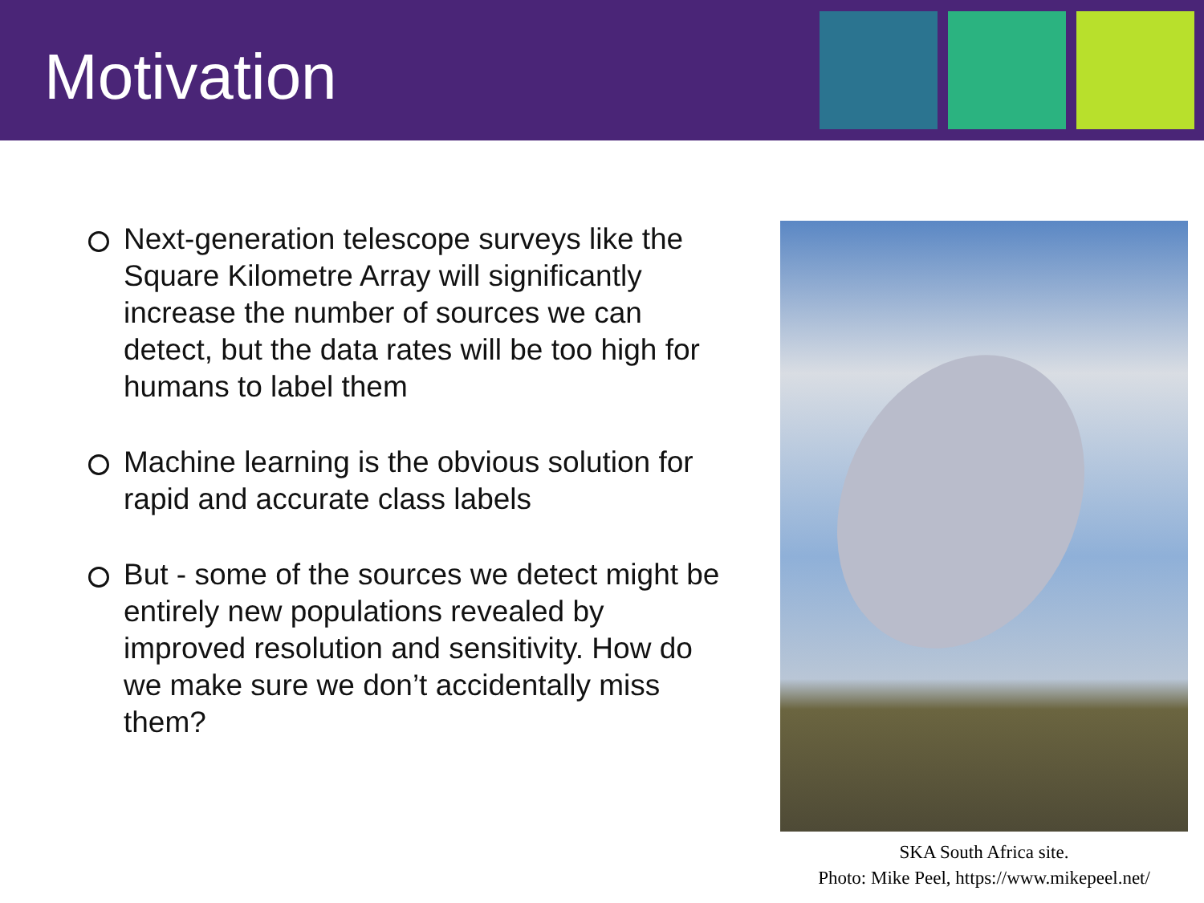Motivation
Next-generation telescope surveys like the Square Kilometre Array will significantly increase the number of sources we can detect, but the data rates will be too high for humans to label them
Machine learning is the obvious solution for rapid and accurate class labels
But - some of the sources we detect might be entirely new populations revealed by improved resolution and sensitivity. How do we make sure we don’t accidentally miss them?
SKA South Africa site.
Photo: Mike Peel, https://www.mikepeel.net/